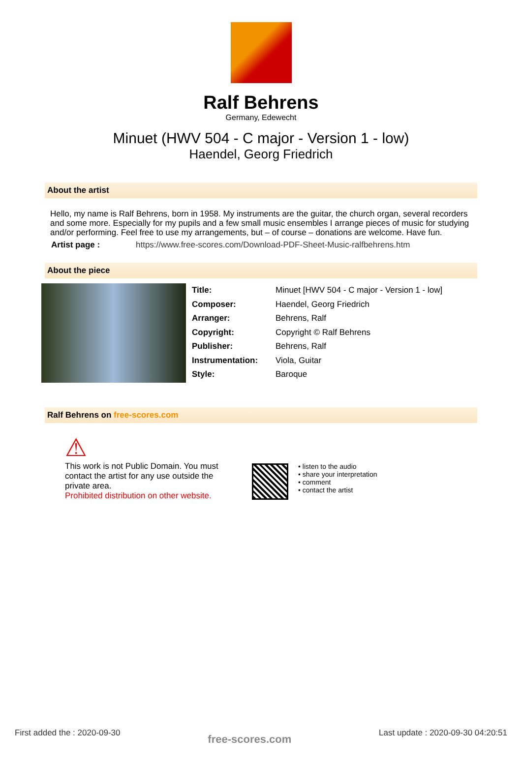Ralf Behrens
Germany, Edewecht
Minuet (HWV 504 - C major - Version 1 - low)
Haendel, Georg Friedrich
About the artist
Hello, my name is Ralf Behrens, born in 1958. My instruments are the guitar, the church organ, several recorders and some more. Especially for my pupils and a few small music ensembles I arrange pieces of music for studying and/or performing. Feel free to use my arrangements, but – of course – donations are welcome. Have fun.
| Artist page : | https://www.free-scores.com/Download-PDF-Sheet-Music-ralfbehrens.htm |
About the piece
| Title: | Minuet [HWV 504 - C major - Version 1 - low] |
| Composer: | Haendel, Georg Friedrich |
| Arranger: | Behrens, Ralf |
| Copyright: | Copyright © Ralf Behrens |
| Publisher: | Behrens, Ralf |
| Instrumentation: | Viola, Guitar |
| Style: | Baroque |
Ralf Behrens on free-scores.com
⚠
This work is not Public Domain. You must contact the artist for any use outside the private area.
Prohibited distribution on other website.
• listen to the audio
• share your interpretation
• comment
• contact the artist
First added the : 2020-09-30 free-scores.com Last update : 2020-09-30 04:20:51